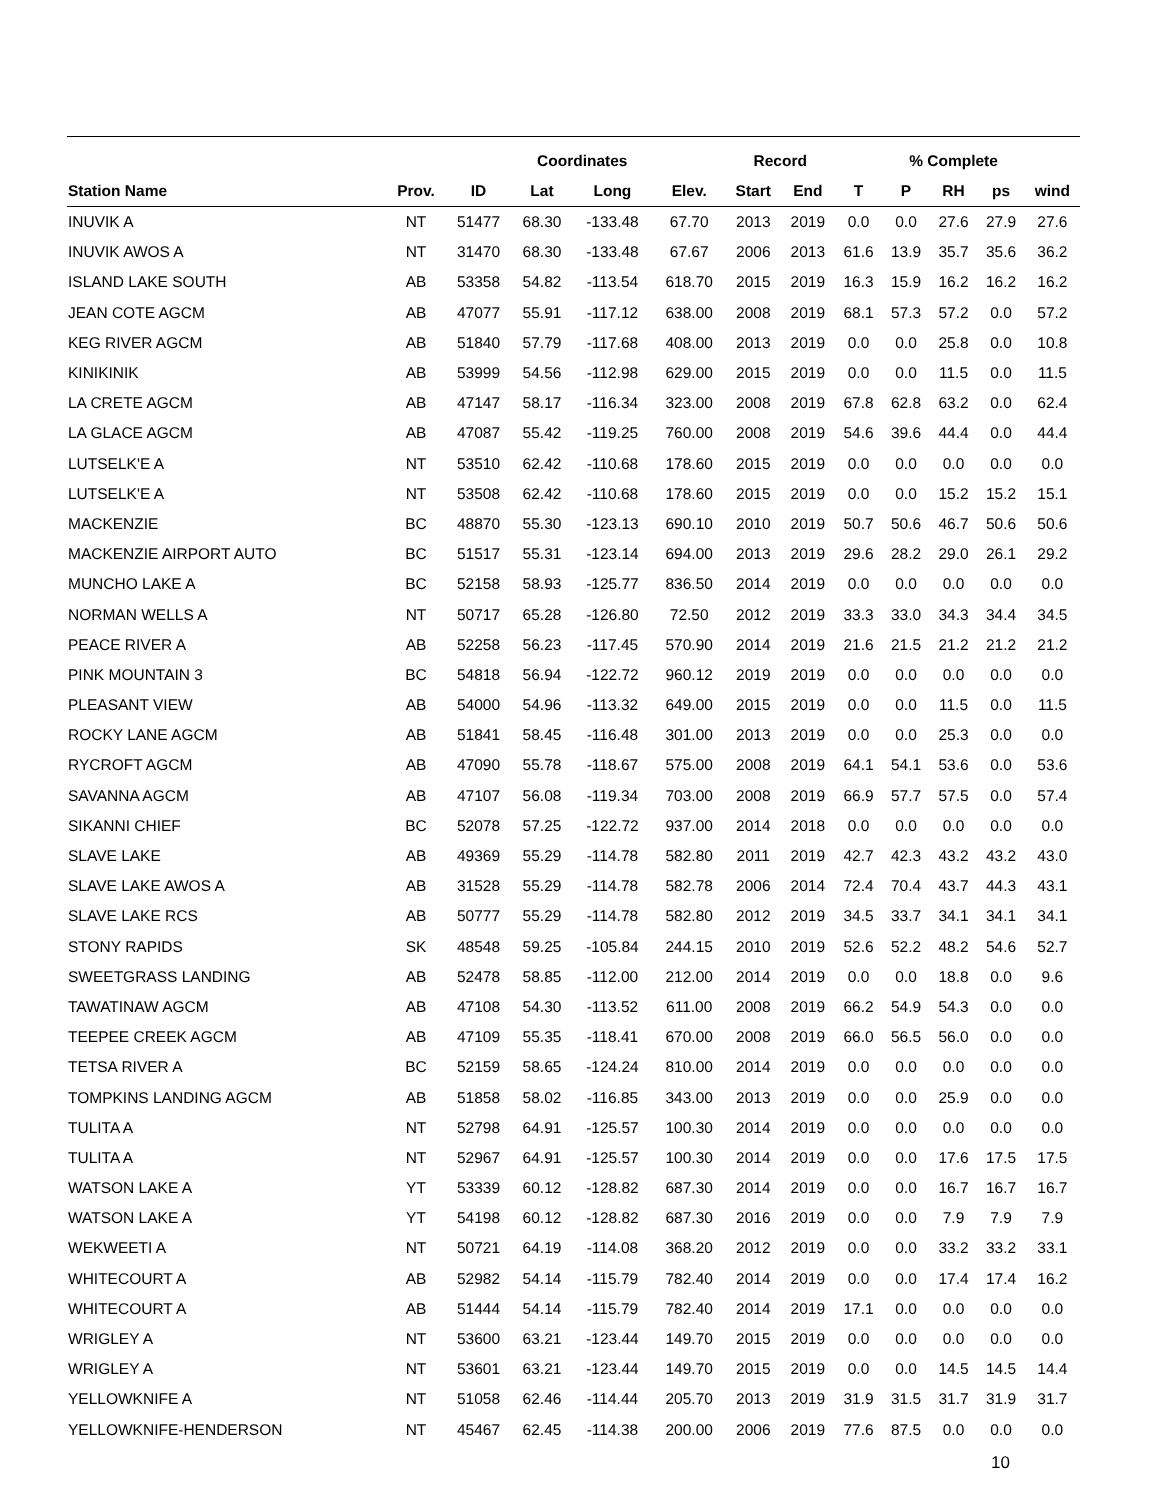| | | | Coordinates | | | Record | | | % Complete | | | |
| --- | --- | --- | --- | --- | --- | --- | --- | --- | --- | --- | --- | --- |
| Station Name | Prov. | ID | Lat | Long | Elev. | Start | End | T | P | RH | ps | wind |
| INUVIK A | NT | 51477 | 68.30 | -133.48 | 67.70 | 2013 | 2019 | 0.0 | 0.0 | 27.6 | 27.9 | 27.6 |
| INUVIK AWOS A | NT | 31470 | 68.30 | -133.48 | 67.67 | 2006 | 2013 | 61.6 | 13.9 | 35.7 | 35.6 | 36.2 |
| ISLAND LAKE SOUTH | AB | 53358 | 54.82 | -113.54 | 618.70 | 2015 | 2019 | 16.3 | 15.9 | 16.2 | 16.2 | 16.2 |
| JEAN COTE AGCM | AB | 47077 | 55.91 | -117.12 | 638.00 | 2008 | 2019 | 68.1 | 57.3 | 57.2 | 0.0 | 57.2 |
| KEG RIVER AGCM | AB | 51840 | 57.79 | -117.68 | 408.00 | 2013 | 2019 | 0.0 | 0.0 | 25.8 | 0.0 | 10.8 |
| KINIKINIK | AB | 53999 | 54.56 | -112.98 | 629.00 | 2015 | 2019 | 0.0 | 0.0 | 11.5 | 0.0 | 11.5 |
| LA CRETE AGCM | AB | 47147 | 58.17 | -116.34 | 323.00 | 2008 | 2019 | 67.8 | 62.8 | 63.2 | 0.0 | 62.4 |
| LA GLACE AGCM | AB | 47087 | 55.42 | -119.25 | 760.00 | 2008 | 2019 | 54.6 | 39.6 | 44.4 | 0.0 | 44.4 |
| LUTSELK'E A | NT | 53510 | 62.42 | -110.68 | 178.60 | 2015 | 2019 | 0.0 | 0.0 | 0.0 | 0.0 | 0.0 |
| LUTSELK'E A | NT | 53508 | 62.42 | -110.68 | 178.60 | 2015 | 2019 | 0.0 | 0.0 | 15.2 | 15.2 | 15.1 |
| MACKENZIE | BC | 48870 | 55.30 | -123.13 | 690.10 | 2010 | 2019 | 50.7 | 50.6 | 46.7 | 50.6 | 50.6 |
| MACKENZIE AIRPORT AUTO | BC | 51517 | 55.31 | -123.14 | 694.00 | 2013 | 2019 | 29.6 | 28.2 | 29.0 | 26.1 | 29.2 |
| MUNCHO LAKE A | BC | 52158 | 58.93 | -125.77 | 836.50 | 2014 | 2019 | 0.0 | 0.0 | 0.0 | 0.0 | 0.0 |
| NORMAN WELLS A | NT | 50717 | 65.28 | -126.80 | 72.50 | 2012 | 2019 | 33.3 | 33.0 | 34.3 | 34.4 | 34.5 |
| PEACE RIVER A | AB | 52258 | 56.23 | -117.45 | 570.90 | 2014 | 2019 | 21.6 | 21.5 | 21.2 | 21.2 | 21.2 |
| PINK MOUNTAIN 3 | BC | 54818 | 56.94 | -122.72 | 960.12 | 2019 | 2019 | 0.0 | 0.0 | 0.0 | 0.0 | 0.0 |
| PLEASANT VIEW | AB | 54000 | 54.96 | -113.32 | 649.00 | 2015 | 2019 | 0.0 | 0.0 | 11.5 | 0.0 | 11.5 |
| ROCKY LANE AGCM | AB | 51841 | 58.45 | -116.48 | 301.00 | 2013 | 2019 | 0.0 | 0.0 | 25.3 | 0.0 | 0.0 |
| RYCROFT AGCM | AB | 47090 | 55.78 | -118.67 | 575.00 | 2008 | 2019 | 64.1 | 54.1 | 53.6 | 0.0 | 53.6 |
| SAVANNA AGCM | AB | 47107 | 56.08 | -119.34 | 703.00 | 2008 | 2019 | 66.9 | 57.7 | 57.5 | 0.0 | 57.4 |
| SIKANNI CHIEF | BC | 52078 | 57.25 | -122.72 | 937.00 | 2014 | 2018 | 0.0 | 0.0 | 0.0 | 0.0 | 0.0 |
| SLAVE LAKE | AB | 49369 | 55.29 | -114.78 | 582.80 | 2011 | 2019 | 42.7 | 42.3 | 43.2 | 43.2 | 43.0 |
| SLAVE LAKE AWOS A | AB | 31528 | 55.29 | -114.78 | 582.78 | 2006 | 2014 | 72.4 | 70.4 | 43.7 | 44.3 | 43.1 |
| SLAVE LAKE RCS | AB | 50777 | 55.29 | -114.78 | 582.80 | 2012 | 2019 | 34.5 | 33.7 | 34.1 | 34.1 | 34.1 |
| STONY RAPIDS | SK | 48548 | 59.25 | -105.84 | 244.15 | 2010 | 2019 | 52.6 | 52.2 | 48.2 | 54.6 | 52.7 |
| SWEETGRASS LANDING | AB | 52478 | 58.85 | -112.00 | 212.00 | 2014 | 2019 | 0.0 | 0.0 | 18.8 | 0.0 | 9.6 |
| TAWATINAW AGCM | AB | 47108 | 54.30 | -113.52 | 611.00 | 2008 | 2019 | 66.2 | 54.9 | 54.3 | 0.0 | 0.0 |
| TEEPEE CREEK AGCM | AB | 47109 | 55.35 | -118.41 | 670.00 | 2008 | 2019 | 66.0 | 56.5 | 56.0 | 0.0 | 0.0 |
| TETSA RIVER A | BC | 52159 | 58.65 | -124.24 | 810.00 | 2014 | 2019 | 0.0 | 0.0 | 0.0 | 0.0 | 0.0 |
| TOMPKINS LANDING AGCM | AB | 51858 | 58.02 | -116.85 | 343.00 | 2013 | 2019 | 0.0 | 0.0 | 25.9 | 0.0 | 0.0 |
| TULITA A | NT | 52798 | 64.91 | -125.57 | 100.30 | 2014 | 2019 | 0.0 | 0.0 | 0.0 | 0.0 | 0.0 |
| TULITA A | NT | 52967 | 64.91 | -125.57 | 100.30 | 2014 | 2019 | 0.0 | 0.0 | 17.6 | 17.5 | 17.5 |
| WATSON LAKE A | YT | 53339 | 60.12 | -128.82 | 687.30 | 2014 | 2019 | 0.0 | 0.0 | 16.7 | 16.7 | 16.7 |
| WATSON LAKE A | YT | 54198 | 60.12 | -128.82 | 687.30 | 2016 | 2019 | 0.0 | 0.0 | 7.9 | 7.9 | 7.9 |
| WEKWEETI A | NT | 50721 | 64.19 | -114.08 | 368.20 | 2012 | 2019 | 0.0 | 0.0 | 33.2 | 33.2 | 33.1 |
| WHITECOURT A | AB | 52982 | 54.14 | -115.79 | 782.40 | 2014 | 2019 | 0.0 | 0.0 | 17.4 | 17.4 | 16.2 |
| WHITECOURT A | AB | 51444 | 54.14 | -115.79 | 782.40 | 2014 | 2019 | 17.1 | 0.0 | 0.0 | 0.0 | 0.0 |
| WRIGLEY A | NT | 53600 | 63.21 | -123.44 | 149.70 | 2015 | 2019 | 0.0 | 0.0 | 0.0 | 0.0 | 0.0 |
| WRIGLEY A | NT | 53601 | 63.21 | -123.44 | 149.70 | 2015 | 2019 | 0.0 | 0.0 | 14.5 | 14.5 | 14.4 |
| YELLOWKNIFE A | NT | 51058 | 62.46 | -114.44 | 205.70 | 2013 | 2019 | 31.9 | 31.5 | 31.7 | 31.9 | 31.7 |
| YELLOWKNIFE-HENDERSON | NT | 45467 | 62.45 | -114.38 | 200.00 | 2006 | 2019 | 77.6 | 87.5 | 0.0 | 0.0 | 0.0 |
10